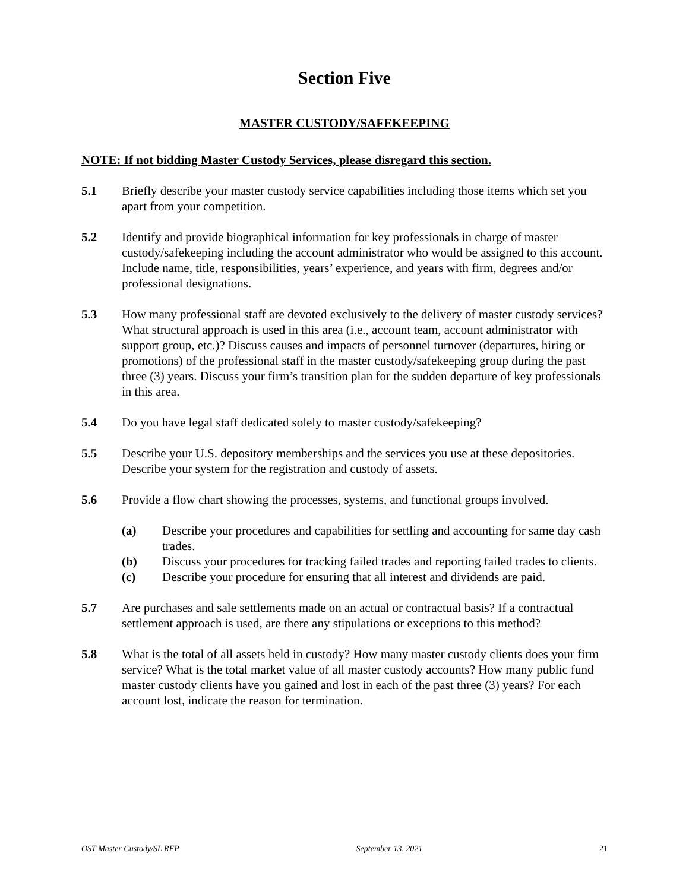Section Five
MASTER CUSTODY/SAFEKEEPING
NOTE: If not bidding Master Custody Services, please disregard this section.
5.1 Briefly describe your master custody service capabilities including those items which set you apart from your competition.
5.2 Identify and provide biographical information for key professionals in charge of master custody/safekeeping including the account administrator who would be assigned to this account. Include name, title, responsibilities, years’ experience, and years with firm, degrees and/or professional designations.
5.3 How many professional staff are devoted exclusively to the delivery of master custody services? What structural approach is used in this area (i.e., account team, account administrator with support group, etc.)? Discuss causes and impacts of personnel turnover (departures, hiring or promotions) of the professional staff in the master custody/safekeeping group during the past three (3) years. Discuss your firm’s transition plan for the sudden departure of key professionals in this area.
5.4 Do you have legal staff dedicated solely to master custody/safekeeping?
5.5 Describe your U.S. depository memberships and the services you use at these depositories. Describe your system for the registration and custody of assets.
5.6 Provide a flow chart showing the processes, systems, and functional groups involved.
(a) Describe your procedures and capabilities for settling and accounting for same day cash trades.
(b) Discuss your procedures for tracking failed trades and reporting failed trades to clients.
(c) Describe your procedure for ensuring that all interest and dividends are paid.
5.7 Are purchases and sale settlements made on an actual or contractual basis? If a contractual settlement approach is used, are there any stipulations or exceptions to this method?
5.8 What is the total of all assets held in custody? How many master custody clients does your firm service? What is the total market value of all master custody accounts? How many public fund master custody clients have you gained and lost in each of the past three (3) years? For each account lost, indicate the reason for termination.
OST Master Custody/SL RFP September 13, 2021 21